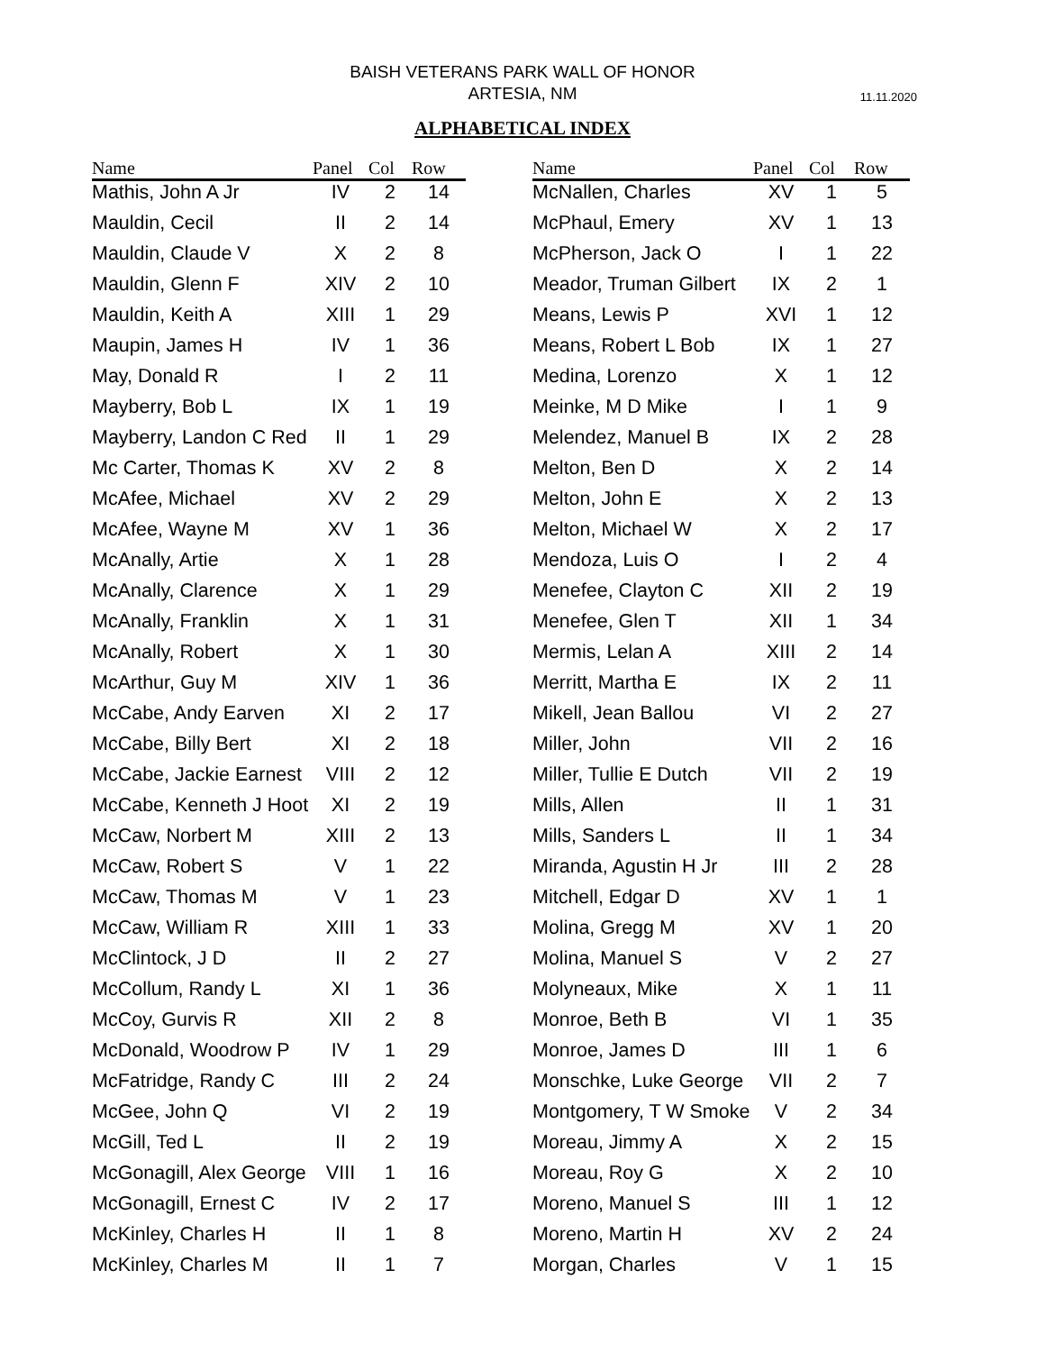BAISH VETERANS PARK WALL OF HONOR
ARTESIA, NM
11.11.2020
ALPHABETICAL INDEX
| Name | Panel | Col | Row |
| --- | --- | --- | --- |
| Mathis, John A Jr | IV | 2 | 14 |
| Mauldin, Cecil | II | 2 | 14 |
| Mauldin, Claude V | X | 2 | 8 |
| Mauldin, Glenn F | XIV | 2 | 10 |
| Mauldin, Keith A | XIII | 1 | 29 |
| Maupin, James H | IV | 1 | 36 |
| May, Donald R | I | 2 | 11 |
| Mayberry, Bob L | IX | 1 | 19 |
| Mayberry, Landon C Red | II | 1 | 29 |
| Mc Carter, Thomas K | XV | 2 | 8 |
| McAfee, Michael | XV | 2 | 29 |
| McAfee, Wayne M | XV | 1 | 36 |
| McAnally, Artie | X | 1 | 28 |
| McAnally, Clarence | X | 1 | 29 |
| McAnally, Franklin | X | 1 | 31 |
| McAnally, Robert | X | 1 | 30 |
| McArthur, Guy M | XIV | 1 | 36 |
| McCabe, Andy Earven | XI | 2 | 17 |
| McCabe, Billy Bert | XI | 2 | 18 |
| McCabe, Jackie Earnest | VIII | 2 | 12 |
| McCabe, Kenneth J Hoot | XI | 2 | 19 |
| McCaw, Norbert M | XIII | 2 | 13 |
| McCaw, Robert S | V | 1 | 22 |
| McCaw, Thomas M | V | 1 | 23 |
| McCaw, William R | XIII | 1 | 33 |
| McClintock, J D | II | 2 | 27 |
| McCollum, Randy L | XI | 1 | 36 |
| McCoy, Gurvis R | XII | 2 | 8 |
| McDonald, Woodrow P | IV | 1 | 29 |
| McFatridge, Randy C | III | 2 | 24 |
| McGee, John Q | VI | 2 | 19 |
| McGill, Ted L | II | 2 | 19 |
| McGonagill, Alex George | VIII | 1 | 16 |
| McGonagill, Ernest C | IV | 2 | 17 |
| McKinley, Charles H | II | 1 | 8 |
| McKinley, Charles M | II | 1 | 7 |
| Name | Panel | Col | Row |
| --- | --- | --- | --- |
| McNallen, Charles | XV | 1 | 5 |
| McPhaul, Emery | XV | 1 | 13 |
| McPherson, Jack O | I | 1 | 22 |
| Meador, Truman Gilbert | IX | 2 | 1 |
| Means, Lewis P | XVI | 1 | 12 |
| Means, Robert L Bob | IX | 1 | 27 |
| Medina, Lorenzo | X | 1 | 12 |
| Meinke, M D Mike | I | 1 | 9 |
| Melendez, Manuel B | IX | 2 | 28 |
| Melton, Ben D | X | 2 | 14 |
| Melton, John E | X | 2 | 13 |
| Melton, Michael W | X | 2 | 17 |
| Mendoza, Luis O | I | 2 | 4 |
| Menefee, Clayton C | XII | 2 | 19 |
| Menefee, Glen T | XII | 1 | 34 |
| Mermis, Lelan A | XIII | 2 | 14 |
| Merritt, Martha E | IX | 2 | 11 |
| Mikell, Jean Ballou | VI | 2 | 27 |
| Miller, John | VII | 2 | 16 |
| Miller, Tullie E Dutch | VII | 2 | 19 |
| Mills, Allen | II | 1 | 31 |
| Mills, Sanders L | II | 1 | 34 |
| Miranda, Agustin H Jr | III | 2 | 28 |
| Mitchell, Edgar D | XV | 1 | 1 |
| Molina, Gregg M | XV | 1 | 20 |
| Molina, Manuel S | V | 2 | 27 |
| Molyneaux, Mike | X | 1 | 11 |
| Monroe, Beth B | VI | 1 | 35 |
| Monroe, James D | III | 1 | 6 |
| Monschke, Luke George | VII | 2 | 7 |
| Montgomery, T W Smoke | V | 2 | 34 |
| Moreau, Jimmy A | X | 2 | 15 |
| Moreau, Roy G | X | 2 | 10 |
| Moreno, Manuel S | III | 1 | 12 |
| Moreno, Martin H | XV | 2 | 24 |
| Morgan, Charles | V | 1 | 15 |